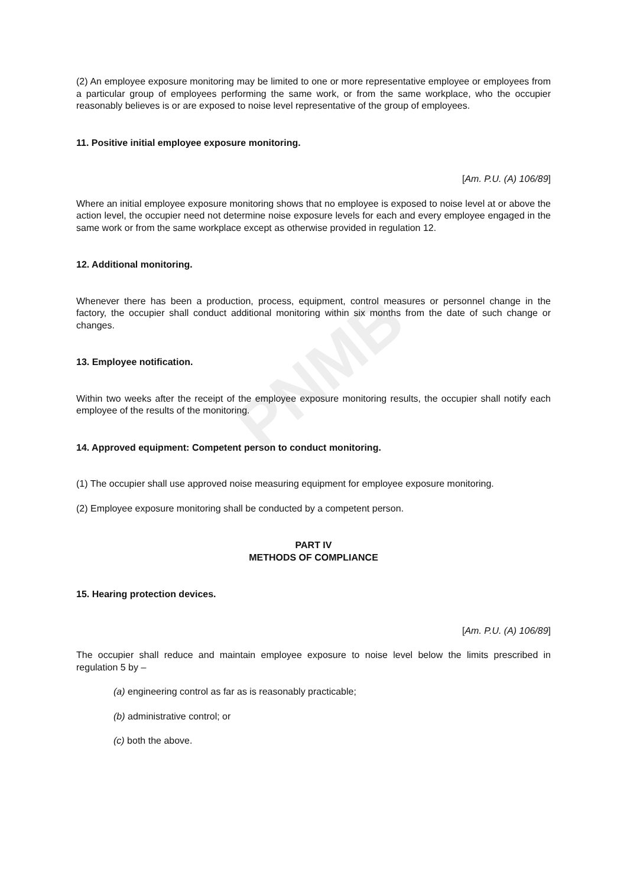PNMB
(2) An employee exposure monitoring may be limited to one or more representative employee or employees from a particular group of employees performing the same work, or from the same workplace, who the occupier reasonably believes is or are exposed to noise level representative of the group of employees.
11. Positive initial employee exposure monitoring.
[Am. P.U. (A) 106/89]
Where an initial employee exposure monitoring shows that no employee is exposed to noise level at or above the action level, the occupier need not determine noise exposure levels for each and every employee engaged in the same work or from the same workplace except as otherwise provided in regulation 12.
12. Additional monitoring.
Whenever there has been a production, process, equipment, control measures or personnel change in the factory, the occupier shall conduct additional monitoring within six months from the date of such change or changes.
13. Employee notification.
Within two weeks after the receipt of the employee exposure monitoring results, the occupier shall notify each employee of the results of the monitoring.
14. Approved equipment: Competent person to conduct monitoring.
(1) The occupier shall use approved noise measuring equipment for employee exposure monitoring.
(2) Employee exposure monitoring shall be conducted by a competent person.
PART IV
METHODS OF COMPLIANCE
15. Hearing protection devices.
[Am. P.U. (A) 106/89]
The occupier shall reduce and maintain employee exposure to noise level below the limits prescribed in regulation 5 by –
(a) engineering control as far as is reasonably practicable;
(b) administrative control; or
(c) both the above.